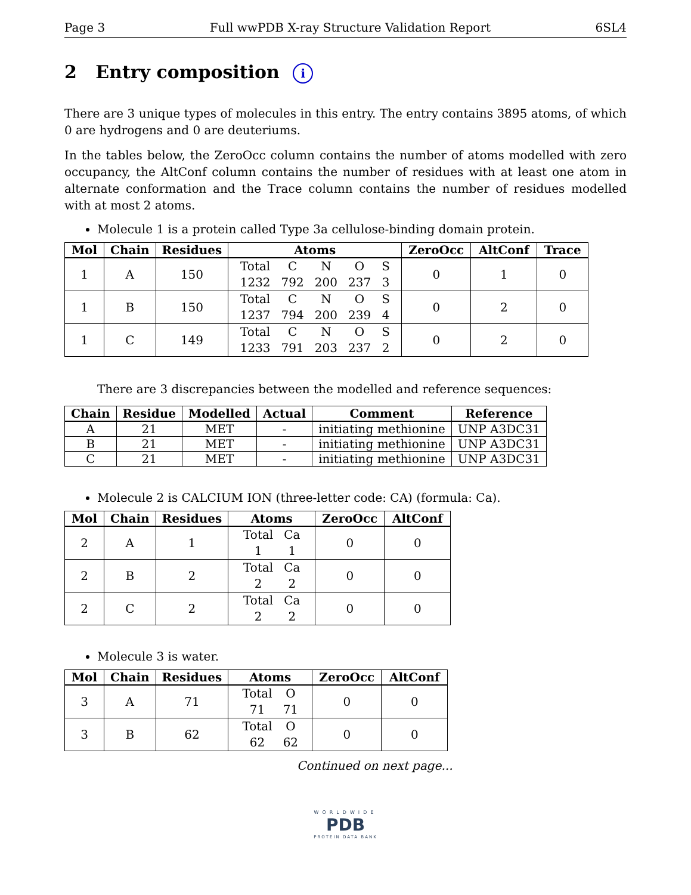Page 3 Full wwPDB X-ray Structure Validation Report 6SL4
2 Entry composition i
There are 3 unique types of molecules in this entry. The entry contains 3895 atoms, of which 0 are hydrogens and 0 are deuteriums.
In the tables below, the ZeroOcc column contains the number of atoms modelled with zero occupancy, the AltConf column contains the number of residues with at least one atom in alternate conformation and the Trace column contains the number of residues modelled with at most 2 atoms.
Molecule 1 is a protein called Type 3a cellulose-binding domain protein.
| Mol | Chain | Residues | Atoms | ZeroOcc | AltConf | Trace |
| --- | --- | --- | --- | --- | --- | --- |
| 1 | A | 150 | Total C N O S 1232 792 200 237 3 | 0 | 1 | 0 |
| 1 | B | 150 | Total C N O S 1237 794 200 239 4 | 0 | 2 | 0 |
| 1 | C | 149 | Total C N O S 1233 791 203 237 2 | 0 | 2 | 0 |
There are 3 discrepancies between the modelled and reference sequences:
| Chain | Residue | Modelled | Actual | Comment | Reference |
| --- | --- | --- | --- | --- | --- |
| A | 21 | MET | - | initiating methionine | UNP A3DC31 |
| B | 21 | MET | - | initiating methionine | UNP A3DC31 |
| C | 21 | MET | - | initiating methionine | UNP A3DC31 |
Molecule 2 is CALCIUM ION (three-letter code: CA) (formula: Ca).
| Mol | Chain | Residues | Atoms | ZeroOcc | AltConf |
| --- | --- | --- | --- | --- | --- |
| 2 | A | 1 | Total Ca 1 1 | 0 | 0 |
| 2 | B | 2 | Total Ca 2 2 | 0 | 0 |
| 2 | C | 2 | Total Ca 2 2 | 0 | 0 |
Molecule 3 is water.
| Mol | Chain | Residues | Atoms | ZeroOcc | AltConf |
| --- | --- | --- | --- | --- | --- |
| 3 | A | 71 | Total O 71 71 | 0 | 0 |
| 3 | B | 62 | Total O 62 62 | 0 | 0 |
Continued on next page...
WORLDWIDE
PDB
PROTEIN DATA BANK